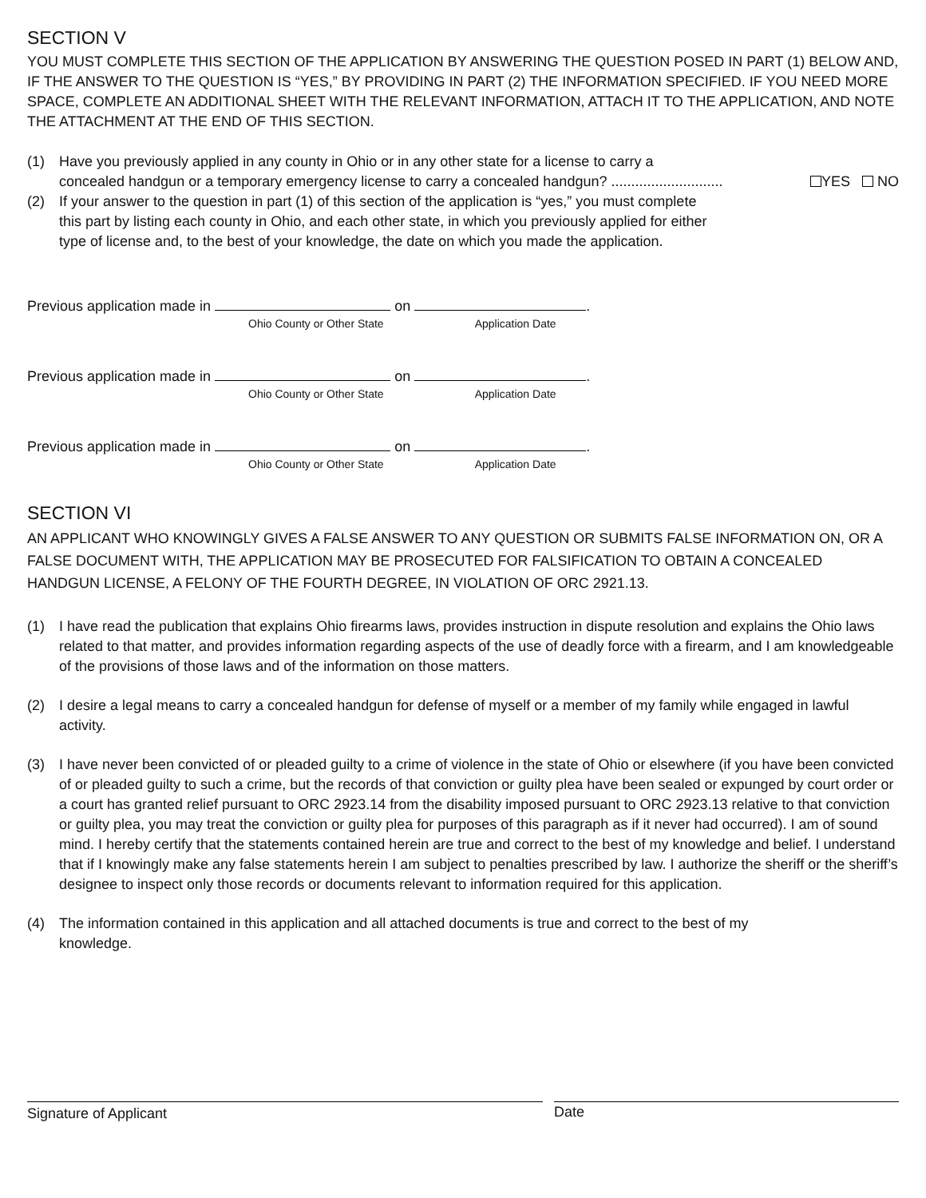SECTION V
YOU MUST COMPLETE THIS SECTION OF THE APPLICATION BY ANSWERING THE QUESTION POSED IN PART (1) BELOW AND, IF THE ANSWER TO THE QUESTION IS “YES,” BY PROVIDING IN PART (2) THE INFORMATION SPECIFIED. IF YOU NEED MORE SPACE, COMPLETE AN ADDITIONAL SHEET WITH THE RELEVANT INFORMATION, ATTACH IT TO THE APPLICATION, AND NOTE THE ATTACHMENT AT THE END OF THIS SECTION.
(1) Have you previously applied in any county in Ohio or in any other state for a license to carry a
concealed handgun or a temporary emergency license to carry a concealed handgun? ............................ YES NO
(2) If your answer to the question in part (1) of this section of the application is “yes,” you must complete this part by listing each county in Ohio, and each other state, in which you previously applied for either type of license and, to the best of your knowledge, the date on which you made the application.
Previous application made in on .
Ohio County or Other State Application Date
Previous application made in on .
Ohio County or Other State Application Date
Previous application made in on .
Ohio County or Other State Application Date
SECTION VI
AN APPLICANT WHO KNOWINGLY GIVES A FALSE ANSWER TO ANY QUESTION OR SUBMITS FALSE INFORMATION ON, OR A FALSE DOCUMENT WITH, THE APPLICATION MAY BE PROSECUTED FOR FALSIFICATION TO OBTAIN A CONCEALED HANDGUN LICENSE, A FELONY OF THE FOURTH DEGREE, IN VIOLATION OF ORC 2921.13.
(1) I have read the publication that explains Ohio firearms laws, provides instruction in dispute resolution and explains the Ohio laws related to that matter, and provides information regarding aspects of the use of deadly force with a firearm, and I am knowledgeable of the provisions of those laws and of the information on those matters.
(2) I desire a legal means to carry a concealed handgun for defense of myself or a member of my family while engaged in lawful activity.
(3) I have never been convicted of or pleaded guilty to a crime of violence in the state of Ohio or elsewhere (if you have been convicted of or pleaded guilty to such a crime, but the records of that conviction or guilty plea have been sealed or expunged by court order or a court has granted relief pursuant to ORC 2923.14 from the disability imposed pursuant to ORC 2923.13 relative to that conviction or guilty plea, you may treat the conviction or guilty plea for purposes of this paragraph as if it never had occurred). I am of sound mind. I hereby certify that the statements contained herein are true and correct to the best of my knowledge and belief. I understand that if I knowingly make any false statements herein I am subject to penalties prescribed by law. I authorize the sheriff or the sheriff’s designee to inspect only those records or documents relevant to information required for this application.
(4) The information contained in this application and all attached documents is true and correct to the best of my knowledge.
Signature of Applicant Date